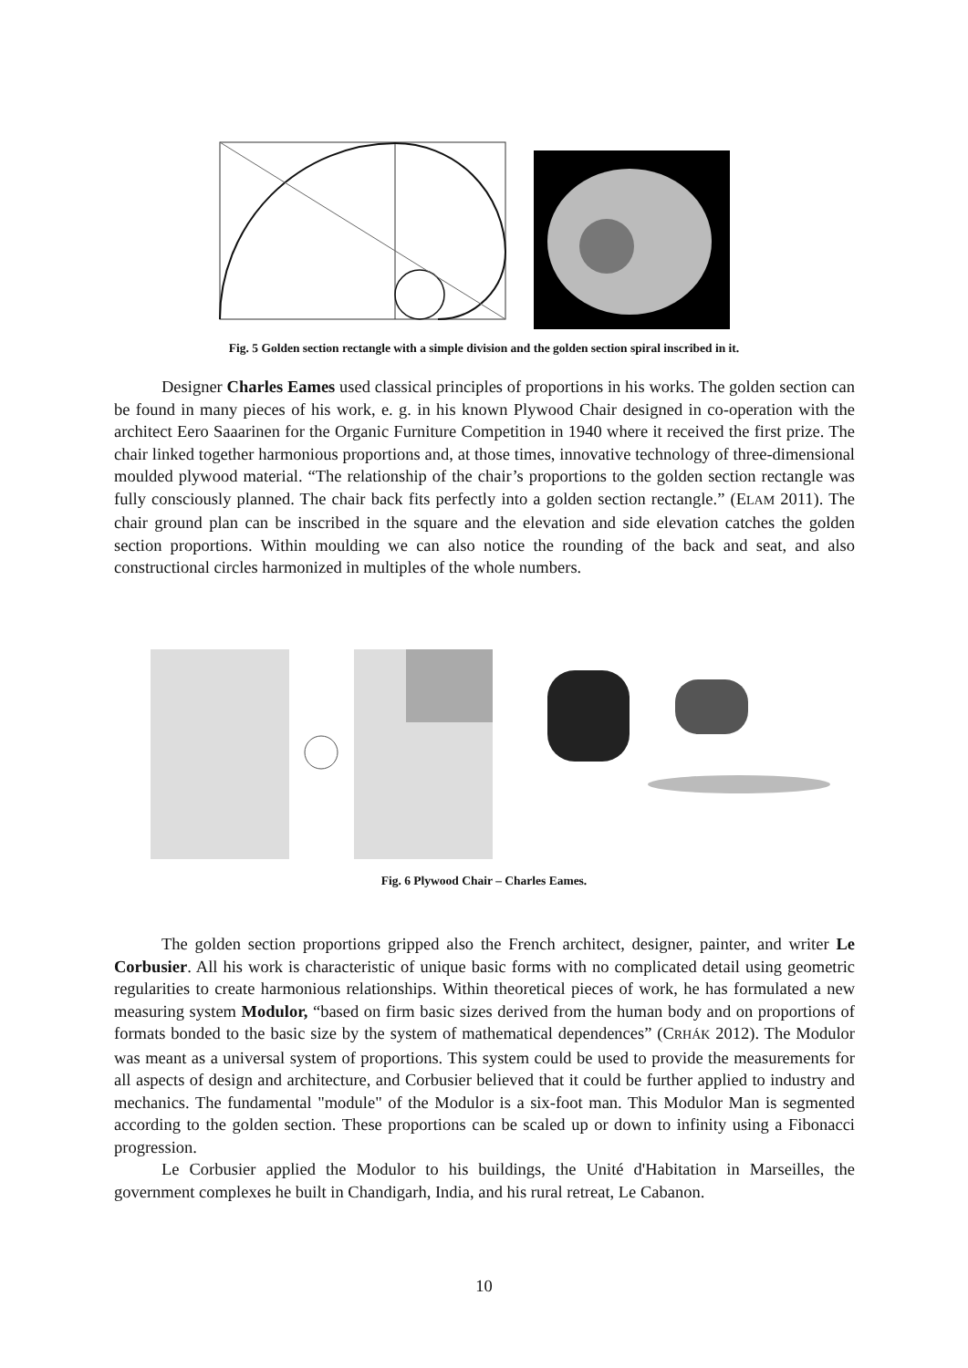Fig. 5 Golden section rectangle with a simple division and the golden section spiral inscribed in it.
Designer Charles Eames used classical principles of proportions in his works. The golden section can be found in many pieces of his work, e. g. in his known Plywood Chair designed in co-operation with the architect Eero Saaarinen for the Organic Furniture Competition in 1940 where it received the first prize. The chair linked together harmonious proportions and, at those times, innovative technology of three-dimensional moulded plywood material. “The relationship of the chair’s proportions to the golden section rectangle was fully consciously planned. The chair back fits perfectly into a golden section rectangle.” (ELAM 2011). The chair ground plan can be inscribed in the square and the elevation and side elevation catches the golden section proportions. Within moulding we can also notice the rounding of the back and seat, and also constructional circles harmonized in multiples of the whole numbers.
Fig. 6 Plywood Chair – Charles Eames.
The golden section proportions gripped also the French architect, designer, painter, and writer Le Corbusier. All his work is characteristic of unique basic forms with no complicated detail using geometric regularities to create harmonious relationships. Within theoretical pieces of work, he has formulated a new measuring system Modulor, “based on firm basic sizes derived from the human body and on proportions of formats bonded to the basic size by the system of mathematical dependences” (CRHÁK 2012). The Modulor was meant as a universal system of proportions. This system could be used to provide the measurements for all aspects of design and architecture, and Corbusier believed that it could be further applied to industry and mechanics. The fundamental "module" of the Modulor is a six-foot man. This Modulor Man is segmented according to the golden section. These proportions can be scaled up or down to infinity using a Fibonacci progression.
Le Corbusier applied the Modulor to his buildings, the Unité d'Habitation in Marseilles, the government complexes he built in Chandigarh, India, and his rural retreat, Le Cabanon.
10